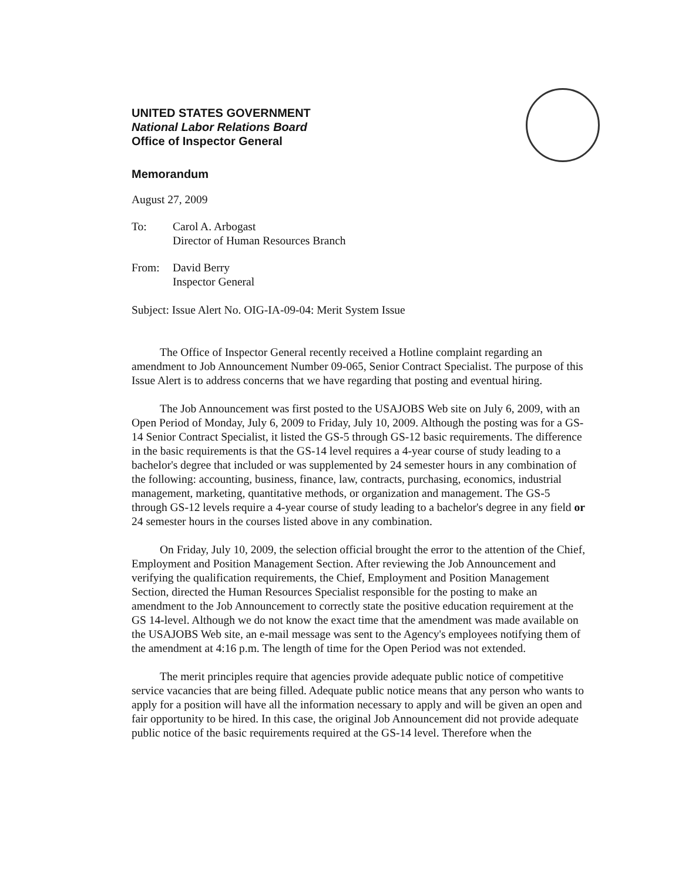UNITED STATES GOVERNMENT
National Labor Relations Board
Office of Inspector General
Memorandum
August 27, 2009
| To: | Carol A. Arbogast Director of Human Resources Branch |
| From: | David Berry Inspector General |
Subject: Issue Alert No. OIG-IA-09-04: Merit System Issue
The Office of Inspector General recently received a Hotline complaint regarding an amendment to Job Announcement Number 09-065, Senior Contract Specialist. The purpose of this Issue Alert is to address concerns that we have regarding that posting and eventual hiring.
The Job Announcement was first posted to the USAJOBS Web site on July 6, 2009, with an Open Period of Monday, July 6, 2009 to Friday, July 10, 2009. Although the posting was for a GS-14 Senior Contract Specialist, it listed the GS-5 through GS-12 basic requirements. The difference in the basic requirements is that the GS-14 level requires a 4-year course of study leading to a bachelor's degree that included or was supplemented by 24 semester hours in any combination of the following: accounting, business, finance, law, contracts, purchasing, economics, industrial management, marketing, quantitative methods, or organization and management. The GS-5 through GS-12 levels require a 4-year course of study leading to a bachelor's degree in any field or 24 semester hours in the courses listed above in any combination.
On Friday, July 10, 2009, the selection official brought the error to the attention of the Chief, Employment and Position Management Section. After reviewing the Job Announcement and verifying the qualification requirements, the Chief, Employment and Position Management Section, directed the Human Resources Specialist responsible for the posting to make an amendment to the Job Announcement to correctly state the positive education requirement at the GS 14-level. Although we do not know the exact time that the amendment was made available on the USAJOBS Web site, an e-mail message was sent to the Agency's employees notifying them of the amendment at 4:16 p.m. The length of time for the Open Period was not extended.
The merit principles require that agencies provide adequate public notice of competitive service vacancies that are being filled. Adequate public notice means that any person who wants to apply for a position will have all the information necessary to apply and will be given an open and fair opportunity to be hired. In this case, the original Job Announcement did not provide adequate public notice of the basic requirements required at the GS-14 level. Therefore when the